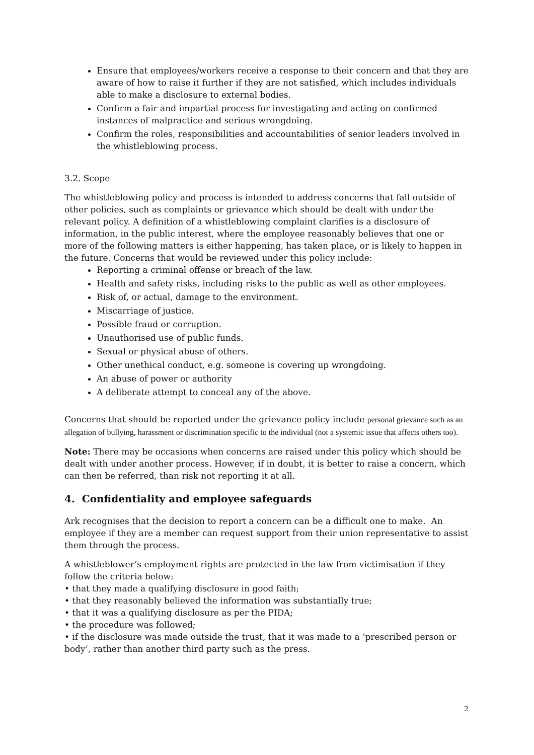Ensure that employees/workers receive a response to their concern and that they are aware of how to raise it further if they are not satisfied, which includes individuals able to make a disclosure to external bodies.
Confirm a fair and impartial process for investigating and acting on confirmed instances of malpractice and serious wrongdoing.
Confirm the roles, responsibilities and accountabilities of senior leaders involved in the whistleblowing process.
3.2. Scope
The whistleblowing policy and process is intended to address concerns that fall outside of other policies, such as complaints or grievance which should be dealt with under the relevant policy. A definition of a whistleblowing complaint clarifies is a disclosure of information, in the public interest, where the employee reasonably believes that one or more of the following matters is either happening, has taken place, or is likely to happen in the future. Concerns that would be reviewed under this policy include:
Reporting a criminal offense or breach of the law.
Health and safety risks, including risks to the public as well as other employees.
Risk of, or actual, damage to the environment.
Miscarriage of justice.
Possible fraud or corruption.
Unauthorised use of public funds.
Sexual or physical abuse of others.
Other unethical conduct, e.g. someone is covering up wrongdoing.
An abuse of power or authority
A deliberate attempt to conceal any of the above.
Concerns that should be reported under the grievance policy include personal grievance such as an allegation of bullying, harassment or discrimination specific to the individual (not a systemic issue that affects others too).
Note: There may be occasions when concerns are raised under this policy which should be dealt with under another process. However, if in doubt, it is better to raise a concern, which can then be referred, than risk not reporting it at all.
4. Confidentiality and employee safeguards
Ark recognises that the decision to report a concern can be a difficult one to make. An employee if they are a member can request support from their union representative to assist them through the process.
A whistleblower’s employment rights are protected in the law from victimisation if they follow the criteria below:
• that they made a qualifying disclosure in good faith;
• that they reasonably believed the information was substantially true;
• that it was a qualifying disclosure as per the PIDA;
• the procedure was followed;
• if the disclosure was made outside the trust, that it was made to a ‘prescribed person or body’, rather than another third party such as the press.
2